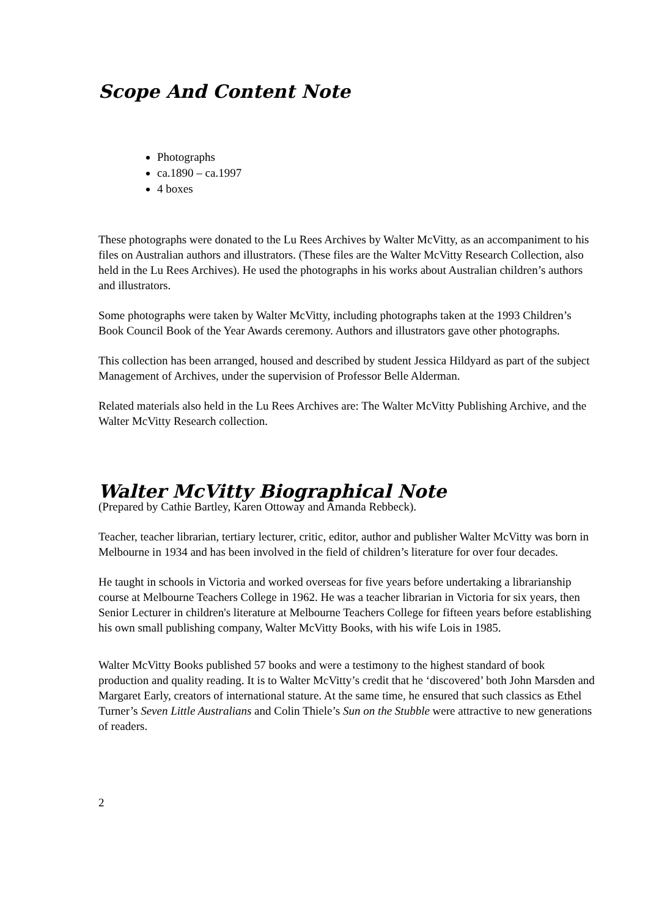Scope And Content Note
Photographs
ca.1890 – ca.1997
4 boxes
These photographs were donated to the Lu Rees Archives by Walter McVitty, as an accompaniment to his files on Australian authors and illustrators. (These files are the Walter McVitty Research Collection, also held in the Lu Rees Archives). He used the photographs in his works about Australian children’s authors and illustrators.
Some photographs were taken by Walter McVitty, including photographs taken at the 1993 Children’s Book Council Book of the Year Awards ceremony. Authors and illustrators gave other photographs.
This collection has been arranged, housed and described by student Jessica Hildyard as part of the subject Management of Archives, under the supervision of Professor Belle Alderman.
Related materials also held in the Lu Rees Archives are: The Walter McVitty Publishing Archive, and the Walter McVitty Research collection.
Walter McVitty Biographical Note
(Prepared by Cathie Bartley, Karen Ottoway and Amanda Rebbeck).
Teacher, teacher librarian, tertiary lecturer, critic, editor, author and publisher Walter McVitty was born in Melbourne in 1934 and has been involved in the field of children’s literature for over four decades.
He taught in schools in Victoria and worked overseas for five years before undertaking a librarianship course at Melbourne Teachers College in 1962. He was a teacher librarian in Victoria for six years, then Senior Lecturer in children's literature at Melbourne Teachers College for fifteen years before establishing his own small publishing company, Walter McVitty Books, with his wife Lois in 1985.
Walter McVitty Books published 57 books and were a testimony to the highest standard of book production and quality reading. It is to Walter McVitty’s credit that he ‘discovered’ both John Marsden and Margaret Early, creators of international stature. At the same time, he ensured that such classics as Ethel Turner’s Seven Little Australians and Colin Thiele’s Sun on the Stubble were attractive to new generations of readers.
2